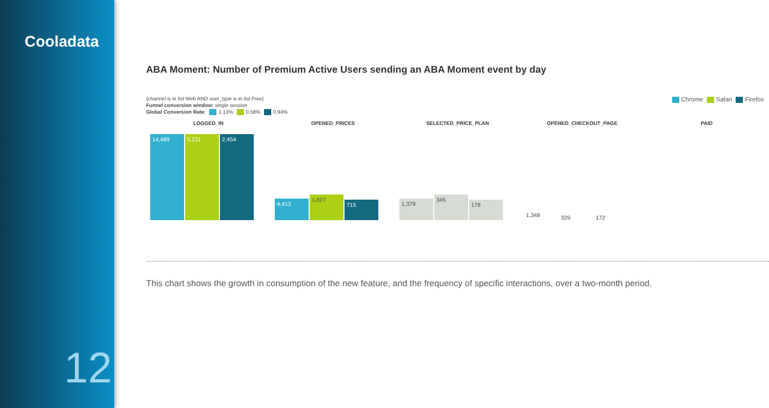Cooladata
12
ABA Moment: Number of Premium Active Users sending an ABA Moment event by day
Chrome Safari Firefox
(channel is in list Web AND user_type is in list Free)
Funnel conversion window: single session
Global Conversion Rate: 1.13% 0.58% 0.94%
LOGGED_IN
14,489
5,211
2,454
OPENED_PRICES
4,413
1,827
715
SELECTED_PRICE_PLAN
1,379
345
178
OPENED_CHECKOUT_PAGE
1,348
329
172
PAID
This chart shows the growth in consumption of the new feature, and the frequency of specific interactions, over a two-month period.